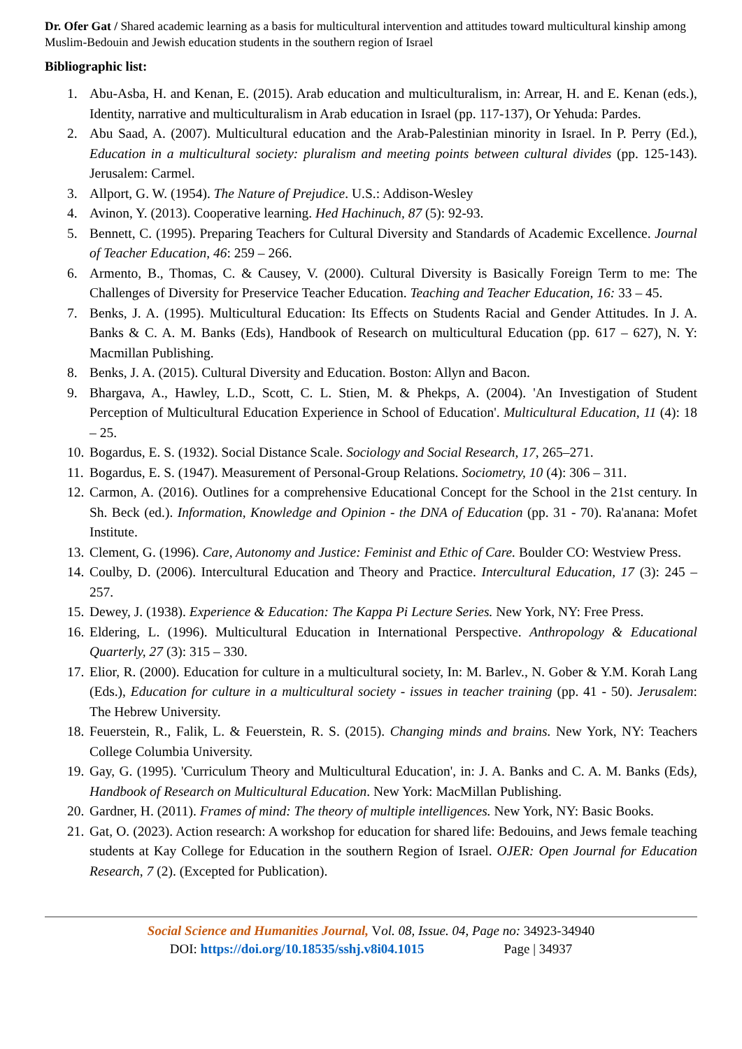Dr. Ofer Gat / Shared academic learning as a basis for multicultural intervention and attitudes toward multicultural kinship among Muslim-Bedouin and Jewish education students in the southern region of Israel
Bibliographic list:
1. Abu-Asba, H. and Kenan, E. (2015). Arab education and multiculturalism, in: Arrear, H. and E. Kenan (eds.), Identity, narrative and multiculturalism in Arab education in Israel (pp. 117-137), Or Yehuda: Pardes.
2. Abu Saad, A. (2007). Multicultural education and the Arab-Palestinian minority in Israel. In P. Perry (Ed.), Education in a multicultural society: pluralism and meeting points between cultural divides (pp. 125-143). Jerusalem: Carmel.
3. Allport, G. W. (1954). The Nature of Prejudice. U.S.: Addison-Wesley
4. Avinon, Y. (2013). Cooperative learning. Hed Hachinuch, 87 (5): 92-93.
5. Bennett, C. (1995). Preparing Teachers for Cultural Diversity and Standards of Academic Excellence. Journal of Teacher Education, 46: 259 – 266.
6. Armento, B., Thomas, C. & Causey, V. (2000). Cultural Diversity is Basically Foreign Term to me: The Challenges of Diversity for Preservice Teacher Education. Teaching and Teacher Education, 16: 33 – 45.
7. Benks, J. A. (1995). Multicultural Education: Its Effects on Students Racial and Gender Attitudes. In J. A. Banks & C. A. M. Banks (Eds), Handbook of Research on multicultural Education (pp. 617 – 627), N. Y: Macmillan Publishing.
8. Benks, J. A. (2015). Cultural Diversity and Education. Boston: Allyn and Bacon.
9. Bhargava, A., Hawley, L.D., Scott, C. L. Stien, M. & Phekps, A. (2004). 'An Investigation of Student Perception of Multicultural Education Experience in School of Education'. Multicultural Education, 11 (4): 18 – 25.
10. Bogardus, E. S. (1932). Social Distance Scale. Sociology and Social Research, 17, 265–271.
11. Bogardus, E. S. (1947). Measurement of Personal-Group Relations. Sociometry, 10 (4): 306 – 311.
12. Carmon, A. (2016). Outlines for a comprehensive Educational Concept for the School in the 21st century. In Sh. Beck (ed.). Information, Knowledge and Opinion - the DNA of Education (pp. 31 - 70). Ra'anana: Mofet Institute.
13. Clement, G. (1996). Care, Autonomy and Justice: Feminist and Ethic of Care. Boulder CO: Westview Press.
14. Coulby, D. (2006). Intercultural Education and Theory and Practice. Intercultural Education, 17 (3): 245 – 257.
15. Dewey, J. (1938). Experience & Education: The Kappa Pi Lecture Series. New York, NY: Free Press.
16. Eldering, L. (1996). Multicultural Education in International Perspective. Anthropology & Educational Quarterly, 27 (3): 315 – 330.
17. Elior, R. (2000). Education for culture in a multicultural society, In: M. Barlev., N. Gober & Y.M. Korah Lang (Eds.), Education for culture in a multicultural society - issues in teacher training (pp. 41 - 50). Jerusalem: The Hebrew University.
18. Feuerstein, R., Falik, L. & Feuerstein, R. S. (2015). Changing minds and brains. New York, NY: Teachers College Columbia University.
19. Gay, G. (1995). 'Curriculum Theory and Multicultural Education', in: J. A. Banks and C. A. M. Banks (Eds), Handbook of Research on Multicultural Education. New York: MacMillan Publishing.
20. Gardner, H. (2011). Frames of mind: The theory of multiple intelligences. New York, NY: Basic Books.
21. Gat, O. (2023). Action research: A workshop for education for shared life: Bedouins, and Jews female teaching students at Kay College for Education in the southern Region of Israel. OJER: Open Journal for Education Research, 7 (2). (Excepted for Publication).
Social Science and Humanities Journal, Vol. 08, Issue. 04, Page no: 34923-34940
DOI: https://doi.org/10.18535/sshj.v8i04.1015 Page | 34937